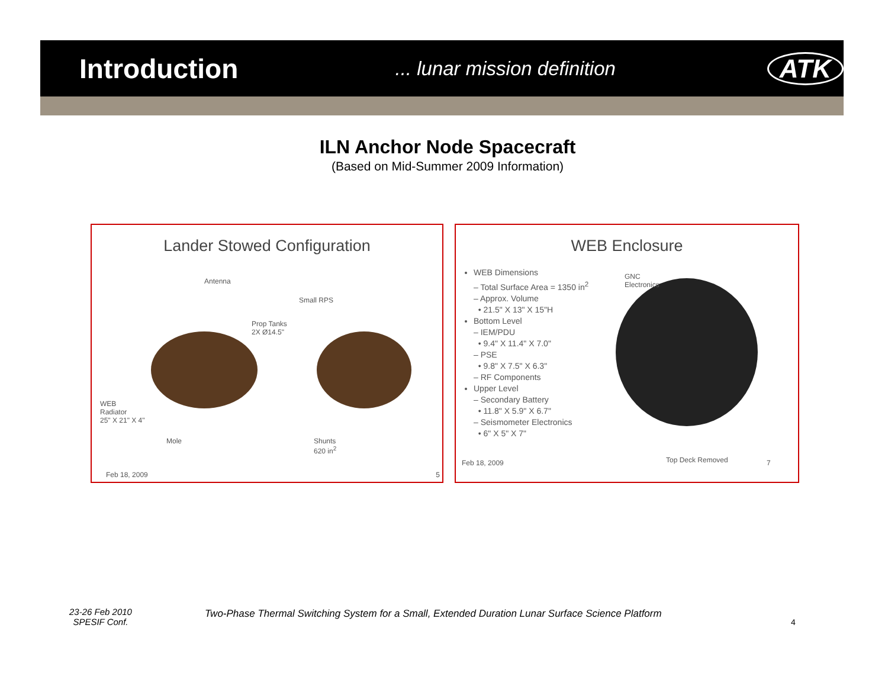Introduction
... lunar mission definition
ATK
ILN Anchor Node Spacecraft
(Based on Mid-Summer 2009 Information)
Lander Stowed Configuration
Antenna
Small RPS
Prop Tanks
2X Ø14.5"
WEB
Radiator
25" X 21" X 4"
Mole
Shunts
620 in<sup>2</sup>
Feb 18, 2009 5
WEB Enclosure
WEB Dimensions
– Total Surface Area = 1350 in<sup>2</sup>
– Approx. Volume
• 21.5" X 13" X 15"H
Bottom Level
– IEM/PDU
• 9.4" X 11.4" X 7.0"
– PSE
• 9.8" X 7.5" X 6.3"
– RF Components
Upper Level
– Secondary Battery
• 11.8" X 5.9" X 6.7"
– Seismometer Electronics
• 6" X 5" X 7"
GNC
Electronics
Feb 18, 2009 Top Deck Removed 7
23-26 Feb 2010
SPESIF Conf.
Two-Phase Thermal Switching System for a Small, Extended Duration Lunar Surface Science Platform
4